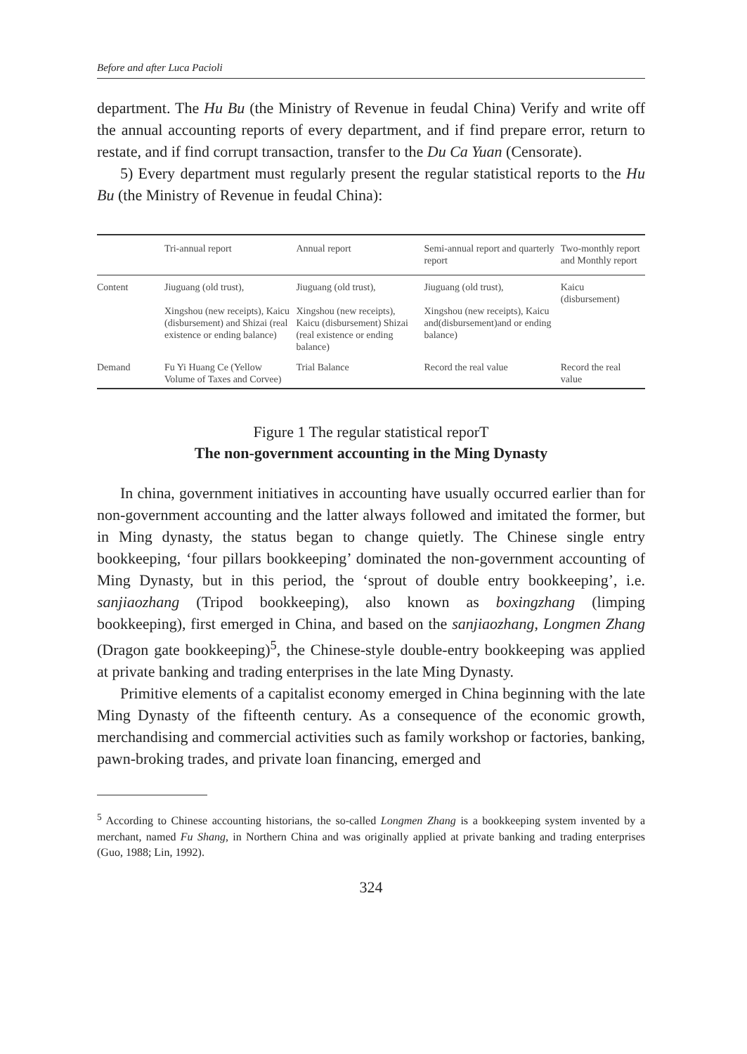Before and after Luca Pacioli
department. The Hu Bu (the Ministry of Revenue in feudal China) Verify and write off the annual accounting reports of every department, and if find prepare error, return to restate, and if find corrupt transaction, transfer to the Du Ca Yuan (Censorate).
5) Every department must regularly present the regular statistical reports to the Hu Bu (the Ministry of Revenue in feudal China):
| | Tri-annual report | Annual report | Semi-annual report and quarterly report | Two-monthly report and Monthly report |
| --- | --- | --- | --- | --- |
| Content | Jiuguang (old trust), Xingshou (new receipts), Kaicu (disbursement) and Shizai (real existence or ending balance) | Jiuguang (old trust), Xingshou (new receipts), Kaicu (disbursement) Shizai (real existence or ending balance) | Jiuguang (old trust), Xingshou (new receipts), Kaicu and(disbursement)and or ending balance) | Kaicu (disbursement) |
| Demand | Fu Yi Huang Ce (Yellow Volume of Taxes and Corvee) | Trial Balance | Record the real value | Record the real value |
Figure 1 The regular statistical reporT
The non-government accounting in the Ming Dynasty
In china, government initiatives in accounting have usually occurred earlier than for non-government accounting and the latter always followed and imitated the former, but in Ming dynasty, the status began to change quietly. The Chinese single entry bookkeeping, ‘four pillars bookkeeping’ dominated the non-government accounting of Ming Dynasty, but in this period, the ‘sprout of double entry bookkeeping’, i.e. sanjiaozhang (Tripod bookkeeping), also known as boxingzhang (limping bookkeeping), first emerged in China, and based on the sanjiaozhang, Longmen Zhang (Dragon gate bookkeeping)<sup>5</sup>, the Chinese-style double-entry bookkeeping was applied at private banking and trading enterprises in the late Ming Dynasty.
Primitive elements of a capitalist economy emerged in China beginning with the late Ming Dynasty of the fifteenth century. As a consequence of the economic growth, merchandising and commercial activities such as family workshop or factories, banking, pawn-broking trades, and private loan financing, emerged and
<sup>5</sup> According to Chinese accounting historians, the so-called Longmen Zhang is a bookkeeping system invented by a merchant, named Fu Shang, in Northern China and was originally applied at private banking and trading enterprises (Guo, 1988; Lin, 1992).
324